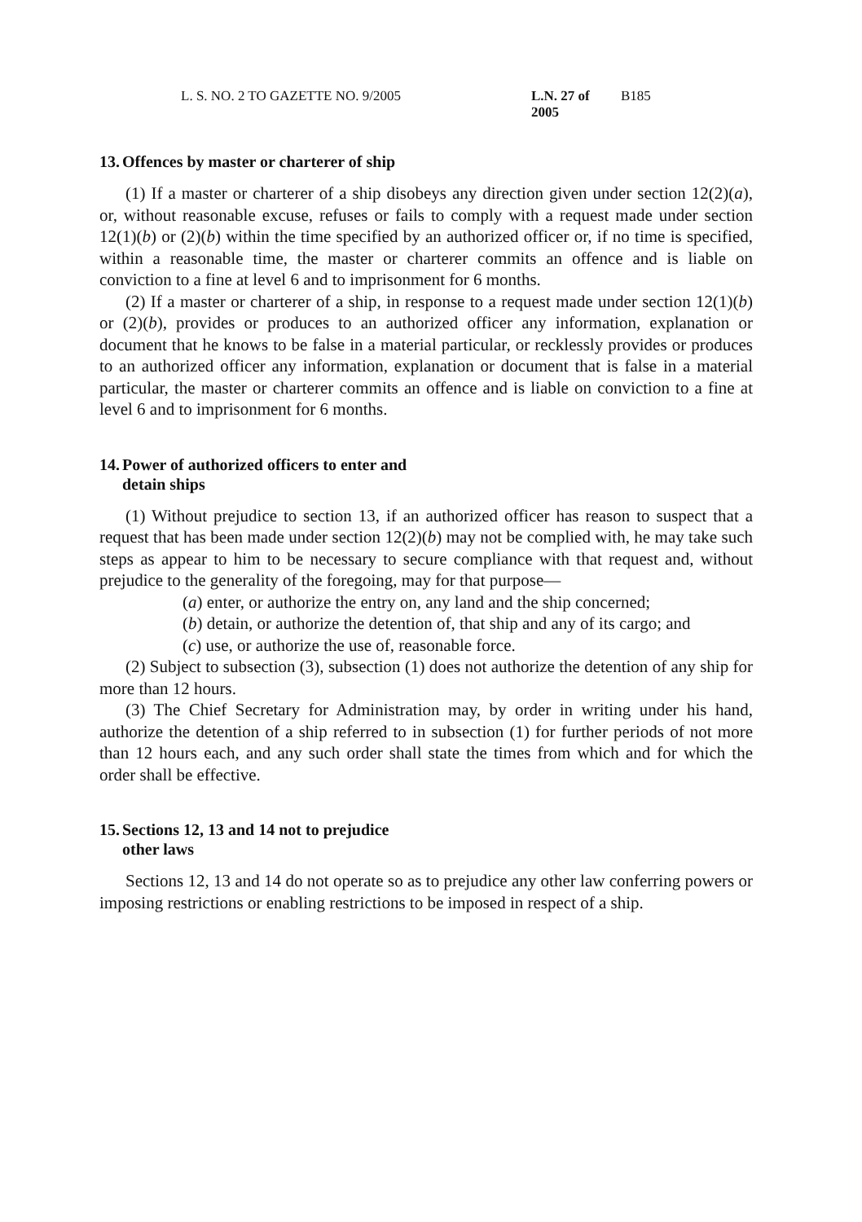L. S. NO. 2 TO GAZETTE NO. 9/2005 L.N. 27 of 2005 B185
13. Offences by master or charterer of ship
(1) If a master or charterer of a ship disobeys any direction given under section 12(2)(a), or, without reasonable excuse, refuses or fails to comply with a request made under section 12(1)(b) or (2)(b) within the time specified by an authorized officer or, if no time is specified, within a reasonable time, the master or charterer commits an offence and is liable on conviction to a fine at level 6 and to imprisonment for 6 months.
(2) If a master or charterer of a ship, in response to a request made under section 12(1)(b) or (2)(b), provides or produces to an authorized officer any information, explanation or document that he knows to be false in a material particular, or recklessly provides or produces to an authorized officer any information, explanation or document that is false in a material particular, the master or charterer commits an offence and is liable on conviction to a fine at level 6 and to imprisonment for 6 months.
14. Power of authorized officers to enter and
detain ships
(1) Without prejudice to section 13, if an authorized officer has reason to suspect that a request that has been made under section 12(2)(b) may not be complied with, he may take such steps as appear to him to be necessary to secure compliance with that request and, without prejudice to the generality of the foregoing, may for that purpose—
(a) enter, or authorize the entry on, any land and the ship concerned;
(b) detain, or authorize the detention of, that ship and any of its cargo; and
(c) use, or authorize the use of, reasonable force.
(2) Subject to subsection (3), subsection (1) does not authorize the detention of any ship for more than 12 hours.
(3) The Chief Secretary for Administration may, by order in writing under his hand, authorize the detention of a ship referred to in subsection (1) for further periods of not more than 12 hours each, and any such order shall state the times from which and for which the order shall be effective.
15. Sections 12, 13 and 14 not to prejudice
other laws
Sections 12, 13 and 14 do not operate so as to prejudice any other law conferring powers or imposing restrictions or enabling restrictions to be imposed in respect of a ship.